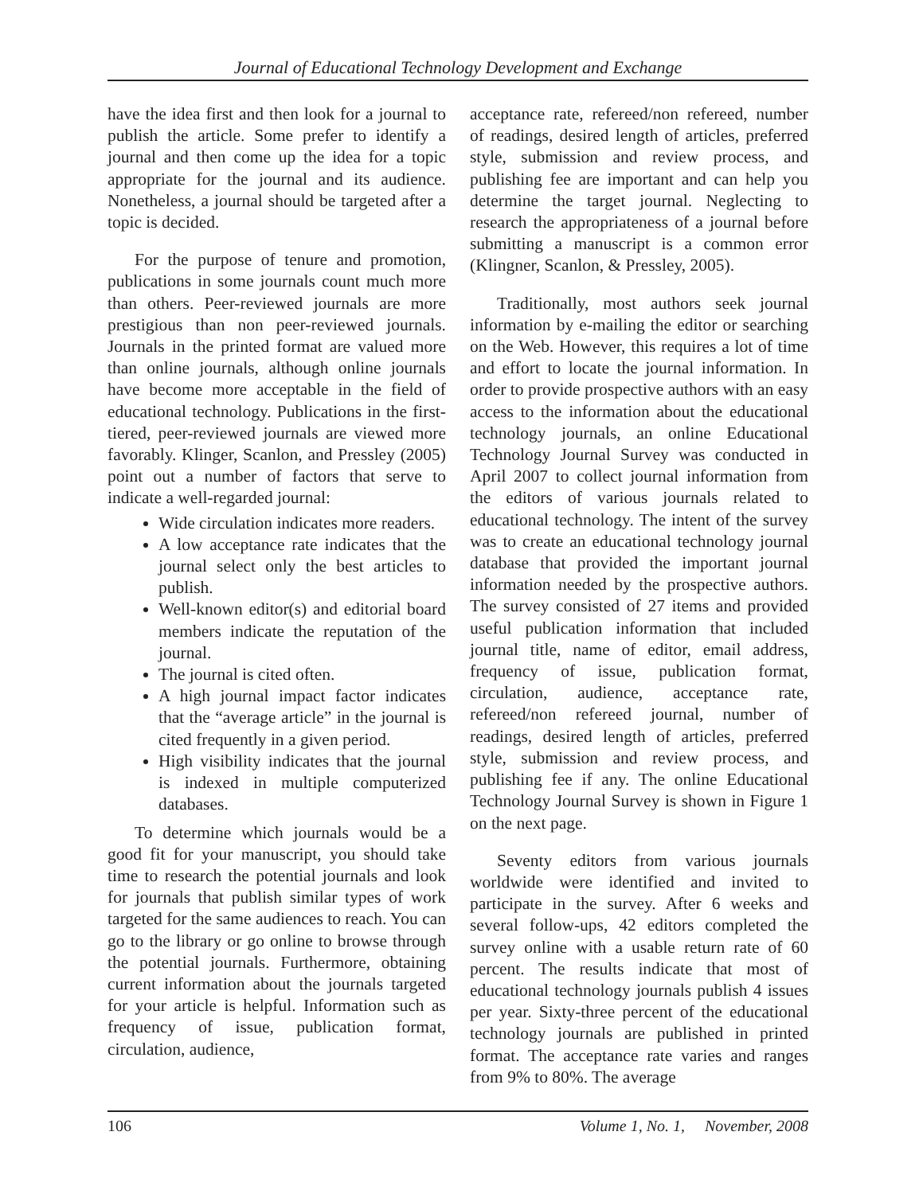Journal of Educational Technology Development and Exchange
have the idea first and then look for a journal to publish the article. Some prefer to identify a journal and then come up the idea for a topic appropriate for the journal and its audience. Nonetheless, a journal should be targeted after a topic is decided.
For the purpose of tenure and promotion, publications in some journals count much more than others. Peer-reviewed journals are more prestigious than non peer-reviewed journals. Journals in the printed format are valued more than online journals, although online journals have become more acceptable in the field of educational technology. Publications in the first-tiered, peer-reviewed journals are viewed more favorably. Klinger, Scanlon, and Pressley (2005) point out a number of factors that serve to indicate a well-regarded journal:
Wide circulation indicates more readers.
A low acceptance rate indicates that the journal select only the best articles to publish.
Well-known editor(s) and editorial board members indicate the reputation of the journal.
The journal is cited often.
A high journal impact factor indicates that the “average article” in the journal is cited frequently in a given period.
High visibility indicates that the journal is indexed in multiple computerized databases.
To determine which journals would be a good fit for your manuscript, you should take time to research the potential journals and look for journals that publish similar types of work targeted for the same audiences to reach. You can go to the library or go online to browse through the potential journals. Furthermore, obtaining current information about the journals targeted for your article is helpful. Information such as frequency of issue, publication format, circulation, audience,
acceptance rate, refereed/non refereed, number of readings, desired length of articles, preferred style, submission and review process, and publishing fee are important and can help you determine the target journal. Neglecting to research the appropriateness of a journal before submitting a manuscript is a common error (Klingner, Scanlon, & Pressley, 2005).
Traditionally, most authors seek journal information by e-mailing the editor or searching on the Web. However, this requires a lot of time and effort to locate the journal information. In order to provide prospective authors with an easy access to the information about the educational technology journals, an online Educational Technology Journal Survey was conducted in April 2007 to collect journal information from the editors of various journals related to educational technology. The intent of the survey was to create an educational technology journal database that provided the important journal information needed by the prospective authors. The survey consisted of 27 items and provided useful publication information that included journal title, name of editor, email address, frequency of issue, publication format, circulation, audience, acceptance rate, refereed/non refereed journal, number of readings, desired length of articles, preferred style, submission and review process, and publishing fee if any. The online Educational Technology Journal Survey is shown in Figure 1 on the next page.
Seventy editors from various journals worldwide were identified and invited to participate in the survey. After 6 weeks and several follow-ups, 42 editors completed the survey online with a usable return rate of 60 percent. The results indicate that most of educational technology journals publish 4 issues per year. Sixty-three percent of the educational technology journals are published in printed format. The acceptance rate varies and ranges from 9% to 80%. The average
106 Volume 1, No. 1, November, 2008